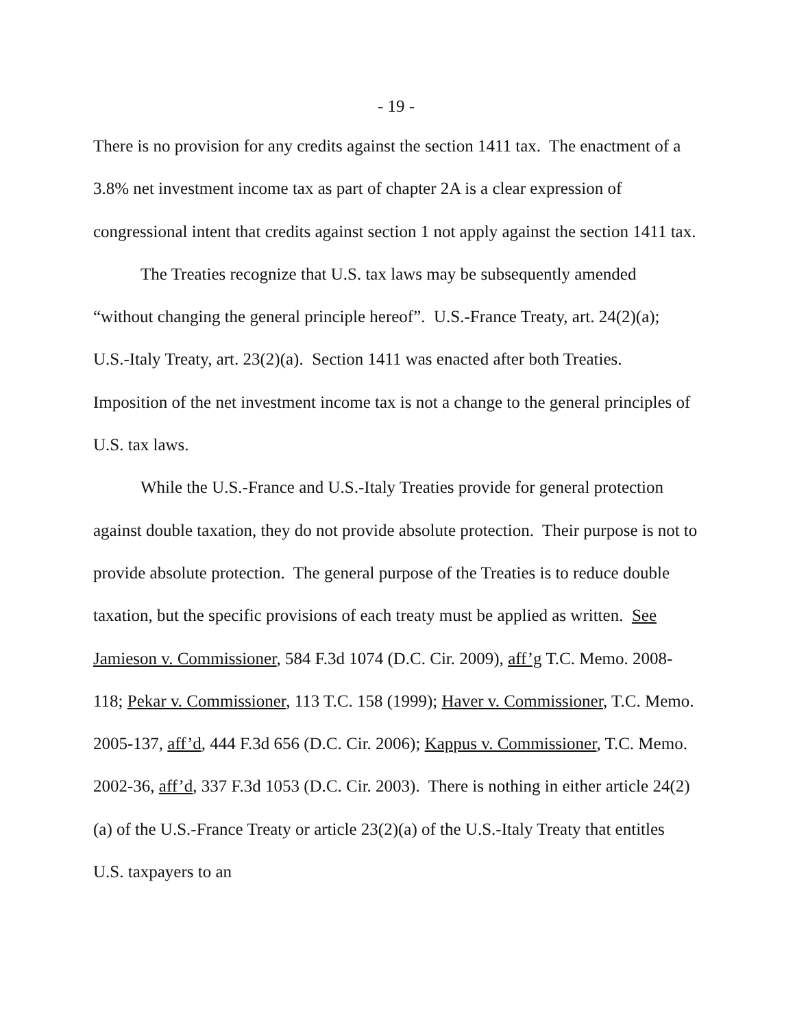- 19 -
There is no provision for any credits against the section 1411 tax. The enactment of a 3.8% net investment income tax as part of chapter 2A is a clear expression of congressional intent that credits against section 1 not apply against the section 1411 tax.
The Treaties recognize that U.S. tax laws may be subsequently amended “without changing the general principle hereof”. U.S.-France Treaty, art. 24(2)(a); U.S.-Italy Treaty, art. 23(2)(a). Section 1411 was enacted after both Treaties. Imposition of the net investment income tax is not a change to the general principles of U.S. tax laws.
While the U.S.-France and U.S.-Italy Treaties provide for general protection against double taxation, they do not provide absolute protection. Their purpose is not to provide absolute protection. The general purpose of the Treaties is to reduce double taxation, but the specific provisions of each treaty must be applied as written. See Jamieson v. Commissioner, 584 F.3d 1074 (D.C. Cir. 2009), aff’g T.C. Memo. 2008-118; Pekar v. Commissioner, 113 T.C. 158 (1999); Haver v. Commissioner, T.C. Memo. 2005-137, aff’d, 444 F.3d 656 (D.C. Cir. 2006); Kappus v. Commissioner, T.C. Memo. 2002-36, aff’d, 337 F.3d 1053 (D.C. Cir. 2003). There is nothing in either article 24(2)(a) of the U.S.-France Treaty or article 23(2)(a) of the U.S.-Italy Treaty that entitles U.S. taxpayers to an